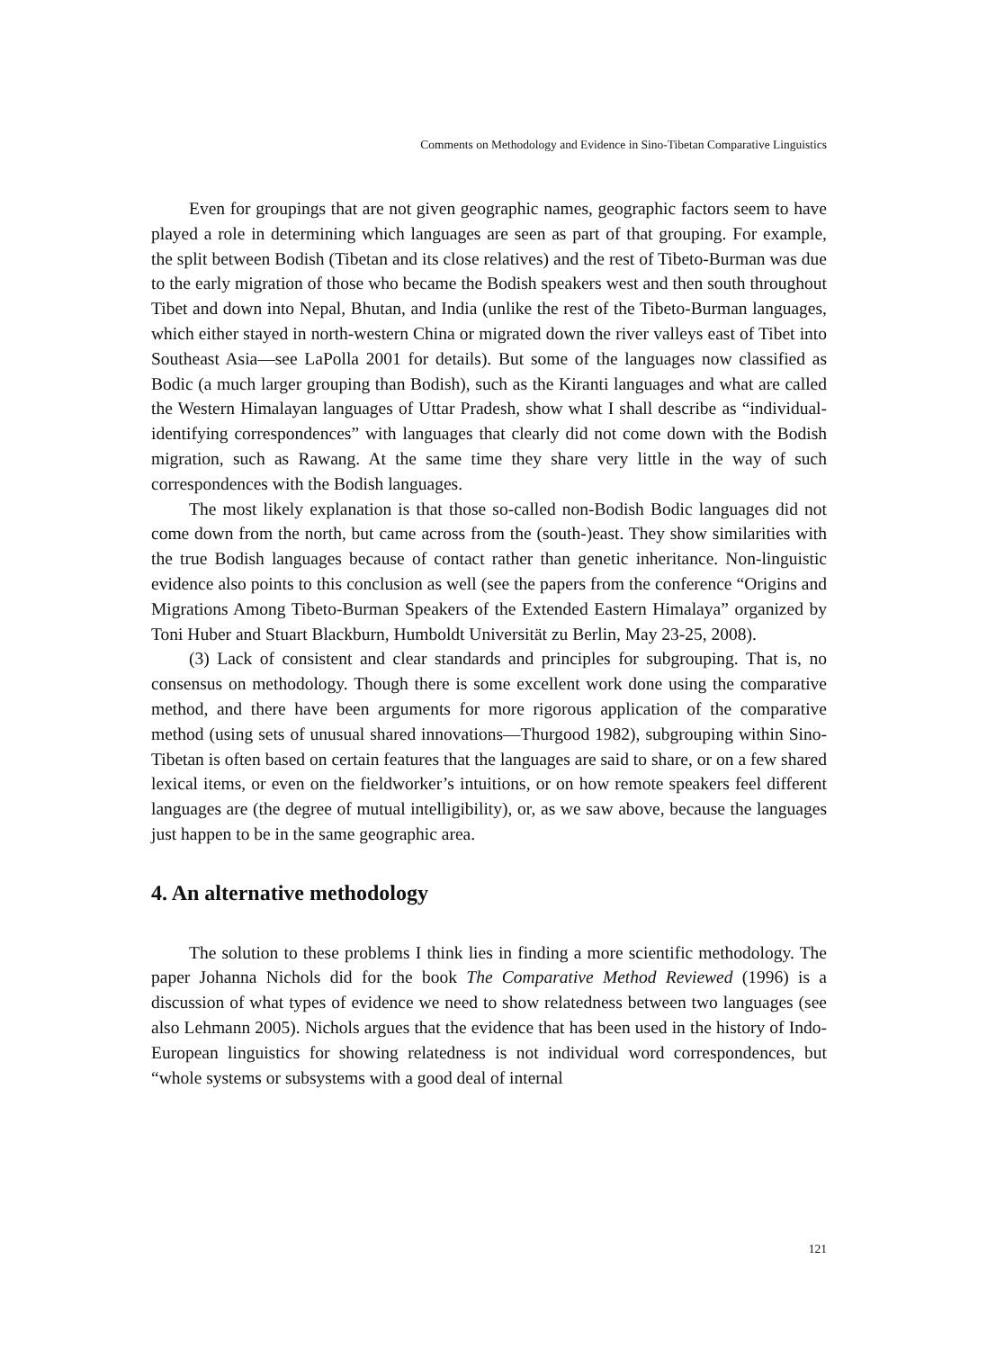Comments on Methodology and Evidence in Sino-Tibetan Comparative Linguistics
Even for groupings that are not given geographic names, geographic factors seem to have played a role in determining which languages are seen as part of that grouping. For example, the split between Bodish (Tibetan and its close relatives) and the rest of Tibeto-Burman was due to the early migration of those who became the Bodish speakers west and then south throughout Tibet and down into Nepal, Bhutan, and India (unlike the rest of the Tibeto-Burman languages, which either stayed in north-western China or migrated down the river valleys east of Tibet into Southeast Asia—see LaPolla 2001 for details). But some of the languages now classified as Bodic (a much larger grouping than Bodish), such as the Kiranti languages and what are called the Western Himalayan languages of Uttar Pradesh, show what I shall describe as “individual-identifying correspondences” with languages that clearly did not come down with the Bodish migration, such as Rawang. At the same time they share very little in the way of such correspondences with the Bodish languages.
The most likely explanation is that those so-called non-Bodish Bodic languages did not come down from the north, but came across from the (south-)east. They show similarities with the true Bodish languages because of contact rather than genetic inheritance. Non-linguistic evidence also points to this conclusion as well (see the papers from the conference “Origins and Migrations Among Tibeto-Burman Speakers of the Extended Eastern Himalaya” organized by Toni Huber and Stuart Blackburn, Humboldt Universität zu Berlin, May 23-25, 2008).
(3) Lack of consistent and clear standards and principles for subgrouping. That is, no consensus on methodology. Though there is some excellent work done using the comparative method, and there have been arguments for more rigorous application of the comparative method (using sets of unusual shared innovations—Thurgood 1982), subgrouping within Sino-Tibetan is often based on certain features that the languages are said to share, or on a few shared lexical items, or even on the fieldworker’s intuitions, or on how remote speakers feel different languages are (the degree of mutual intelligibility), or, as we saw above, because the languages just happen to be in the same geographic area.
4. An alternative methodology
The solution to these problems I think lies in finding a more scientific methodology. The paper Johanna Nichols did for the book The Comparative Method Reviewed (1996) is a discussion of what types of evidence we need to show relatedness between two languages (see also Lehmann 2005). Nichols argues that the evidence that has been used in the history of Indo-European linguistics for showing relatedness is not individual word correspondences, but “whole systems or subsystems with a good deal of internal
121